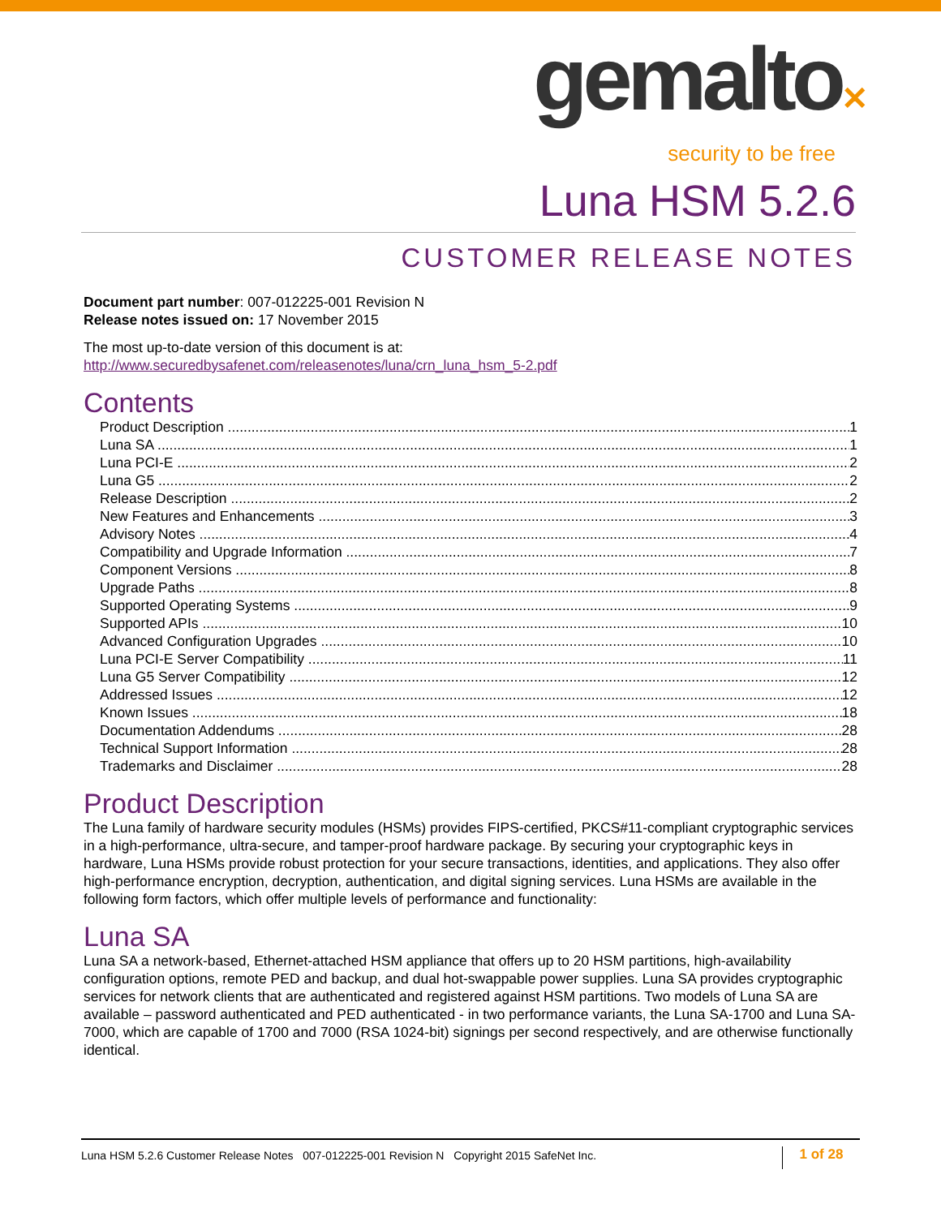gemalto✕
security to be free
Luna HSM 5.2.6
CUSTOMER RELEASE NOTES
Document part number: 007-012225-001 Revision N
Release notes issued on: 17 November 2015
The most up-to-date version of this document is at:
http://www.securedbysafenet.com/releasenotes/luna/crn_luna_hsm_5-2.pdf
Contents
Product Description 1
Luna SA 1
Luna PCI-E 2
Luna G5 2
Release Description 2
New Features and Enhancements 3
Advisory Notes 4
Compatibility and Upgrade Information 7
Component Versions 8
Upgrade Paths 8
Supported Operating Systems 9
Supported APIs 10
Advanced Configuration Upgrades 10
Luna PCI-E Server Compatibility 11
Luna G5 Server Compatibility 12
Addressed Issues 12
Known Issues 18
Documentation Addendums 28
Technical Support Information 28
Trademarks and Disclaimer 28
Product Description
The Luna family of hardware security modules (HSMs) provides FIPS-certified, PKCS#11-compliant cryptographic services in a high-performance, ultra-secure, and tamper-proof hardware package. By securing your cryptographic keys in hardware, Luna HSMs provide robust protection for your secure transactions, identities, and applications. They also offer high-performance encryption, decryption, authentication, and digital signing services. Luna HSMs are available in the following form factors, which offer multiple levels of performance and functionality:
Luna SA
Luna SA a network-based, Ethernet-attached HSM appliance that offers up to 20 HSM partitions, high-availability configuration options, remote PED and backup, and dual hot-swappable power supplies. Luna SA provides cryptographic services for network clients that are authenticated and registered against HSM partitions. Two models of Luna SA are available – password authenticated and PED authenticated - in two performance variants, the Luna SA-1700 and Luna SA-7000, which are capable of 1700 and 7000 (RSA 1024-bit) signings per second respectively, and are otherwise functionally identical.
Luna HSM 5.2.6 Customer Release Notes 007-012225-001 Revision N Copyright 2015 SafeNet Inc. 1 of 28